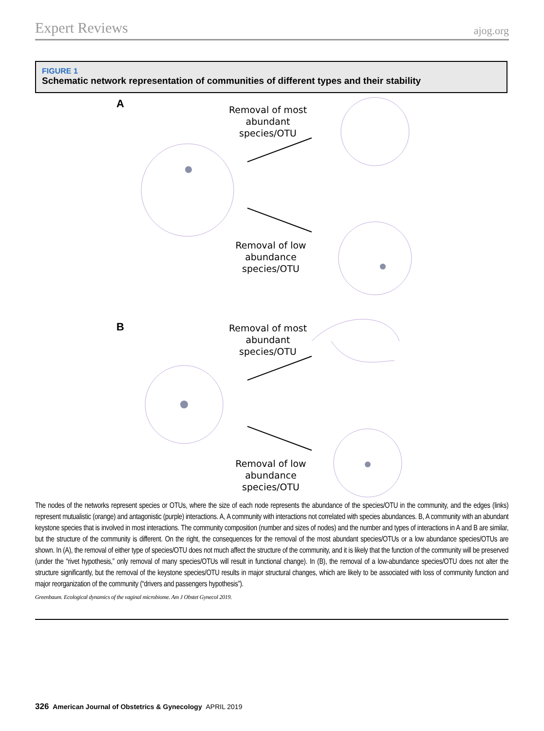Expert Reviews ajog.org
FIGURE 1
Schematic network representation of communities of different types and their stability
A
B
Removal of most
abundant
species/OTU
Removal of low
abundance
species/OTU
Removal of most
abundant
species/OTU
Removal of low
abundance
species/OTU
The nodes of the networks represent species or OTUs, where the size of each node represents the abundance of the species/OTU in the community, and the edges (links) represent mutualistic (orange) and antagonistic (purple) interactions. A, A community with interactions not correlated with species abundances. B, A community with an abundant keystone species that is involved in most interactions. The community composition (number and sizes of nodes) and the number and types of interactions in A and B are similar, but the structure of the community is different. On the right, the consequences for the removal of the most abundant species/OTUs or a low abundance species/OTUs are shown. In (A), the removal of either type of species/OTU does not much affect the structure of the community, and it is likely that the function of the community will be preserved (under the “rivet hypothesis,” only removal of many species/OTUs will result in functional change). In (B), the removal of a low-abundance species/OTU does not alter the structure significantly, but the removal of the keystone species/OTU results in major structural changes, which are likely to be associated with loss of community function and major reorganization of the community (“drivers and passengers hypothesis”).
Greenbaum. Ecological dynamics of the vaginal microbiome. Am J Obstet Gynecol 2019.
326 American Journal of Obstetrics & Gynecology APRIL 2019